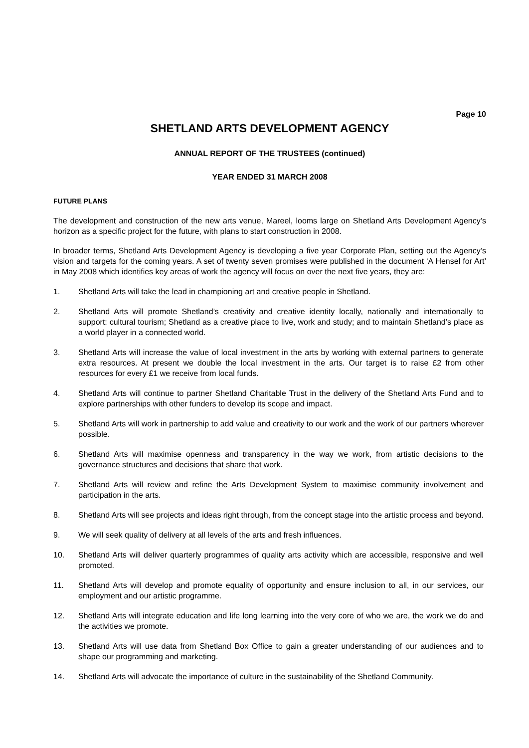Page 10
SHETLAND ARTS DEVELOPMENT AGENCY
ANNUAL REPORT OF THE TRUSTEES (continued)
YEAR ENDED 31 MARCH 2008
FUTURE PLANS
The development and construction of the new arts venue, Mareel, looms large on Shetland Arts Development Agency’s horizon as a specific project for the future, with plans to start construction in 2008.
In broader terms, Shetland Arts Development Agency is developing a five year Corporate Plan, setting out the Agency’s vision and targets for the coming years. A set of twenty seven promises were published in the document ‘A Hensel for Art’ in May 2008 which identifies key areas of work the agency will focus on over the next five years, they are:
1. Shetland Arts will take the lead in championing art and creative people in Shetland.
2. Shetland Arts will promote Shetland’s creativity and creative identity locally, nationally and internationally to support: cultural tourism; Shetland as a creative place to live, work and study; and to maintain Shetland’s place as a world player in a connected world.
3. Shetland Arts will increase the value of local investment in the arts by working with external partners to generate extra resources. At present we double the local investment in the arts. Our target is to raise £2 from other resources for every £1 we receive from local funds.
4. Shetland Arts will continue to partner Shetland Charitable Trust in the delivery of the Shetland Arts Fund and to explore partnerships with other funders to develop its scope and impact.
5. Shetland Arts will work in partnership to add value and creativity to our work and the work of our partners wherever possible.
6. Shetland Arts will maximise openness and transparency in the way we work, from artistic decisions to the governance structures and decisions that share that work.
7. Shetland Arts will review and refine the Arts Development System to maximise community involvement and participation in the arts.
8. Shetland Arts will see projects and ideas right through, from the concept stage into the artistic process and beyond.
9. We will seek quality of delivery at all levels of the arts and fresh influences.
10. Shetland Arts will deliver quarterly programmes of quality arts activity which are accessible, responsive and well promoted.
11. Shetland Arts will develop and promote equality of opportunity and ensure inclusion to all, in our services, our employment and our artistic programme.
12. Shetland Arts will integrate education and life long learning into the very core of who we are, the work we do and the activities we promote.
13. Shetland Arts will use data from Shetland Box Office to gain a greater understanding of our audiences and to shape our programming and marketing.
14. Shetland Arts will advocate the importance of culture in the sustainability of the Shetland Community.